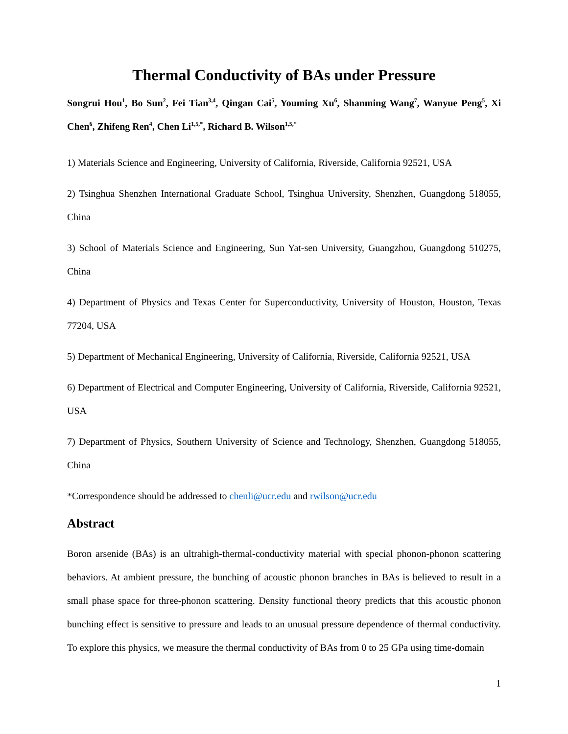Thermal Conductivity of BAs under Pressure
Songrui Hou<sup>1</sup>, Bo Sun<sup>2</sup>, Fei Tian<sup>3,4</sup>, Qingan Cai<sup>5</sup>, Youming Xu<sup>6</sup>, Shanming Wang<sup>7</sup>, Wanyue Peng<sup>5</sup>, Xi Chen<sup>6</sup>, Zhifeng Ren<sup>4</sup>, Chen Li<sup>1,5,*</sup>, Richard B. Wilson<sup>1,5,*</sup>
1) Materials Science and Engineering, University of California, Riverside, California 92521, USA
2) Tsinghua Shenzhen International Graduate School, Tsinghua University, Shenzhen, Guangdong 518055, China
3) School of Materials Science and Engineering, Sun Yat-sen University, Guangzhou, Guangdong 510275, China
4) Department of Physics and Texas Center for Superconductivity, University of Houston, Houston, Texas 77204, USA
5) Department of Mechanical Engineering, University of California, Riverside, California 92521, USA
6) Department of Electrical and Computer Engineering, University of California, Riverside, California 92521, USA
7) Department of Physics, Southern University of Science and Technology, Shenzhen, Guangdong 518055, China
*Correspondence should be addressed to chenli@ucr.edu and rwilson@ucr.edu
Abstract
Boron arsenide (BAs) is an ultrahigh-thermal-conductivity material with special phonon-phonon scattering behaviors. At ambient pressure, the bunching of acoustic phonon branches in BAs is believed to result in a small phase space for three-phonon scattering. Density functional theory predicts that this acoustic phonon bunching effect is sensitive to pressure and leads to an unusual pressure dependence of thermal conductivity. To explore this physics, we measure the thermal conductivity of BAs from 0 to 25 GPa using time-domain
1